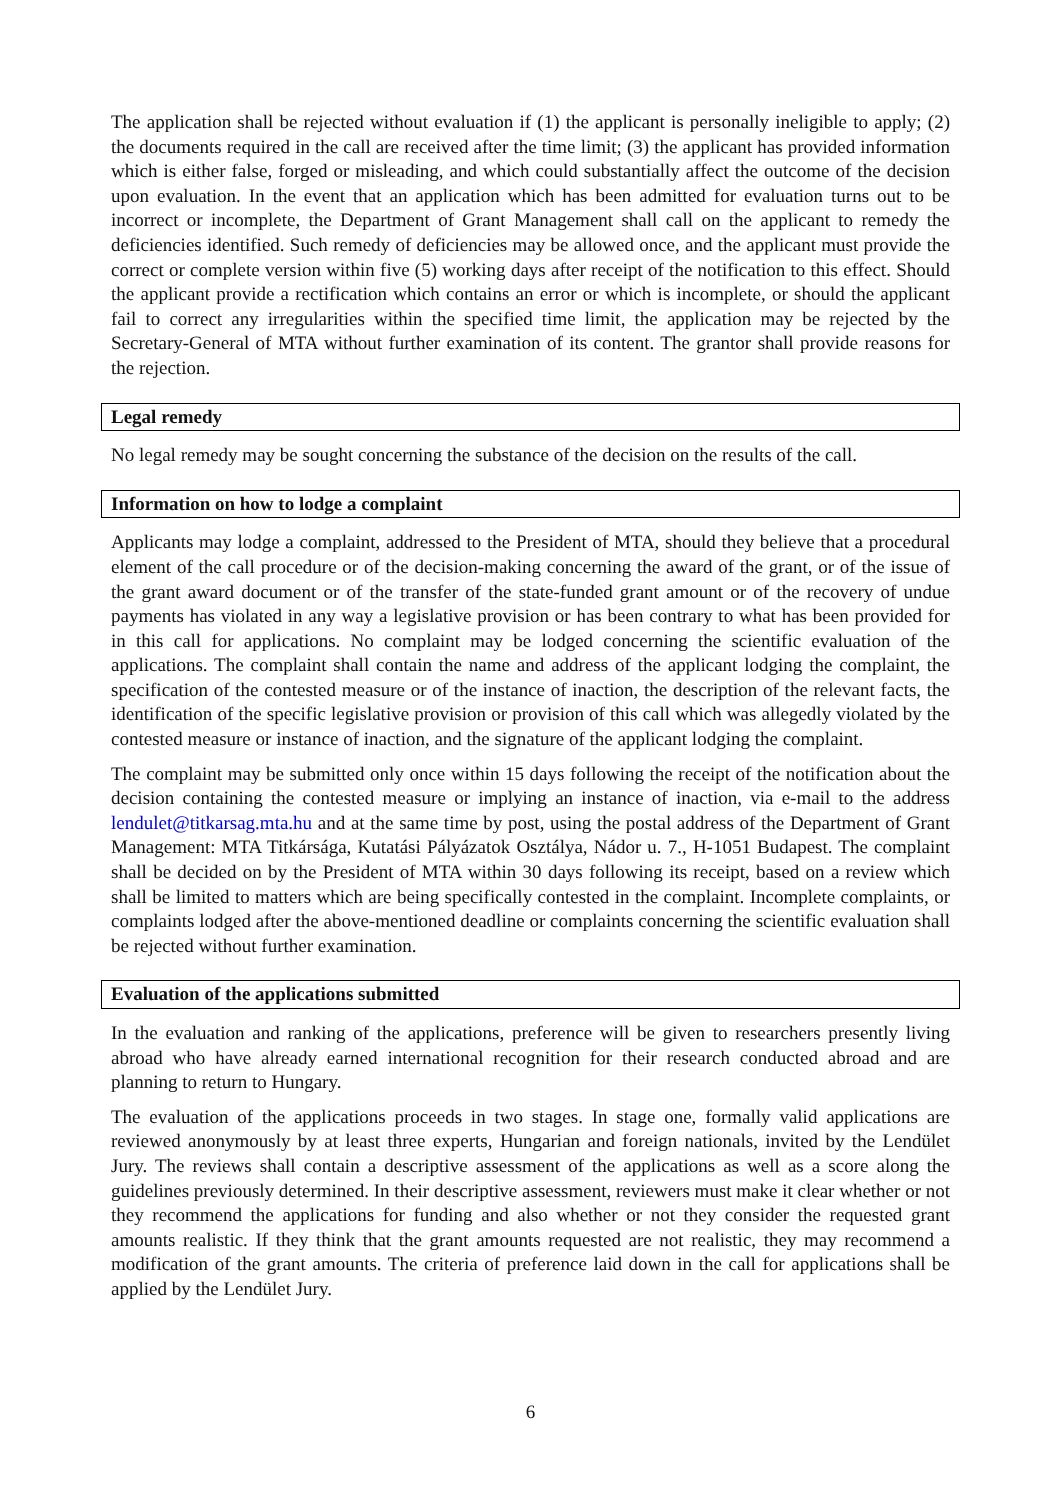The application shall be rejected without evaluation if (1) the applicant is personally ineligible to apply; (2) the documents required in the call are received after the time limit; (3) the applicant has provided information which is either false, forged or misleading, and which could substantially affect the outcome of the decision upon evaluation. In the event that an application which has been admitted for evaluation turns out to be incorrect or incomplete, the Department of Grant Management shall call on the applicant to remedy the deficiencies identified. Such remedy of deficiencies may be allowed once, and the applicant must provide the correct or complete version within five (5) working days after receipt of the notification to this effect. Should the applicant provide a rectification which contains an error or which is incomplete, or should the applicant fail to correct any irregularities within the specified time limit, the application may be rejected by the Secretary-General of MTA without further examination of its content. The grantor shall provide reasons for the rejection.
Legal remedy
No legal remedy may be sought concerning the substance of the decision on the results of the call.
Information on how to lodge a complaint
Applicants may lodge a complaint, addressed to the President of MTA, should they believe that a procedural element of the call procedure or of the decision-making concerning the award of the grant, or of the issue of the grant award document or of the transfer of the state-funded grant amount or of the recovery of undue payments has violated in any way a legislative provision or has been contrary to what has been provided for in this call for applications. No complaint may be lodged concerning the scientific evaluation of the applications. The complaint shall contain the name and address of the applicant lodging the complaint, the specification of the contested measure or of the instance of inaction, the description of the relevant facts, the identification of the specific legislative provision or provision of this call which was allegedly violated by the contested measure or instance of inaction, and the signature of the applicant lodging the complaint.
The complaint may be submitted only once within 15 days following the receipt of the notification about the decision containing the contested measure or implying an instance of inaction, via e-mail to the address lendulet@titkarsag.mta.hu and at the same time by post, using the postal address of the Department of Grant Management: MTA Titkársága, Kutatási Pályázatok Osztálya, Nádor u. 7., H-1051 Budapest. The complaint shall be decided on by the President of MTA within 30 days following its receipt, based on a review which shall be limited to matters which are being specifically contested in the complaint. Incomplete complaints, or complaints lodged after the above-mentioned deadline or complaints concerning the scientific evaluation shall be rejected without further examination.
Evaluation of the applications submitted
In the evaluation and ranking of the applications, preference will be given to researchers presently living abroad who have already earned international recognition for their research conducted abroad and are planning to return to Hungary.
The evaluation of the applications proceeds in two stages. In stage one, formally valid applications are reviewed anonymously by at least three experts, Hungarian and foreign nationals, invited by the Lendület Jury. The reviews shall contain a descriptive assessment of the applications as well as a score along the guidelines previously determined. In their descriptive assessment, reviewers must make it clear whether or not they recommend the applications for funding and also whether or not they consider the requested grant amounts realistic. If they think that the grant amounts requested are not realistic, they may recommend a modification of the grant amounts. The criteria of preference laid down in the call for applications shall be applied by the Lendület Jury.
6